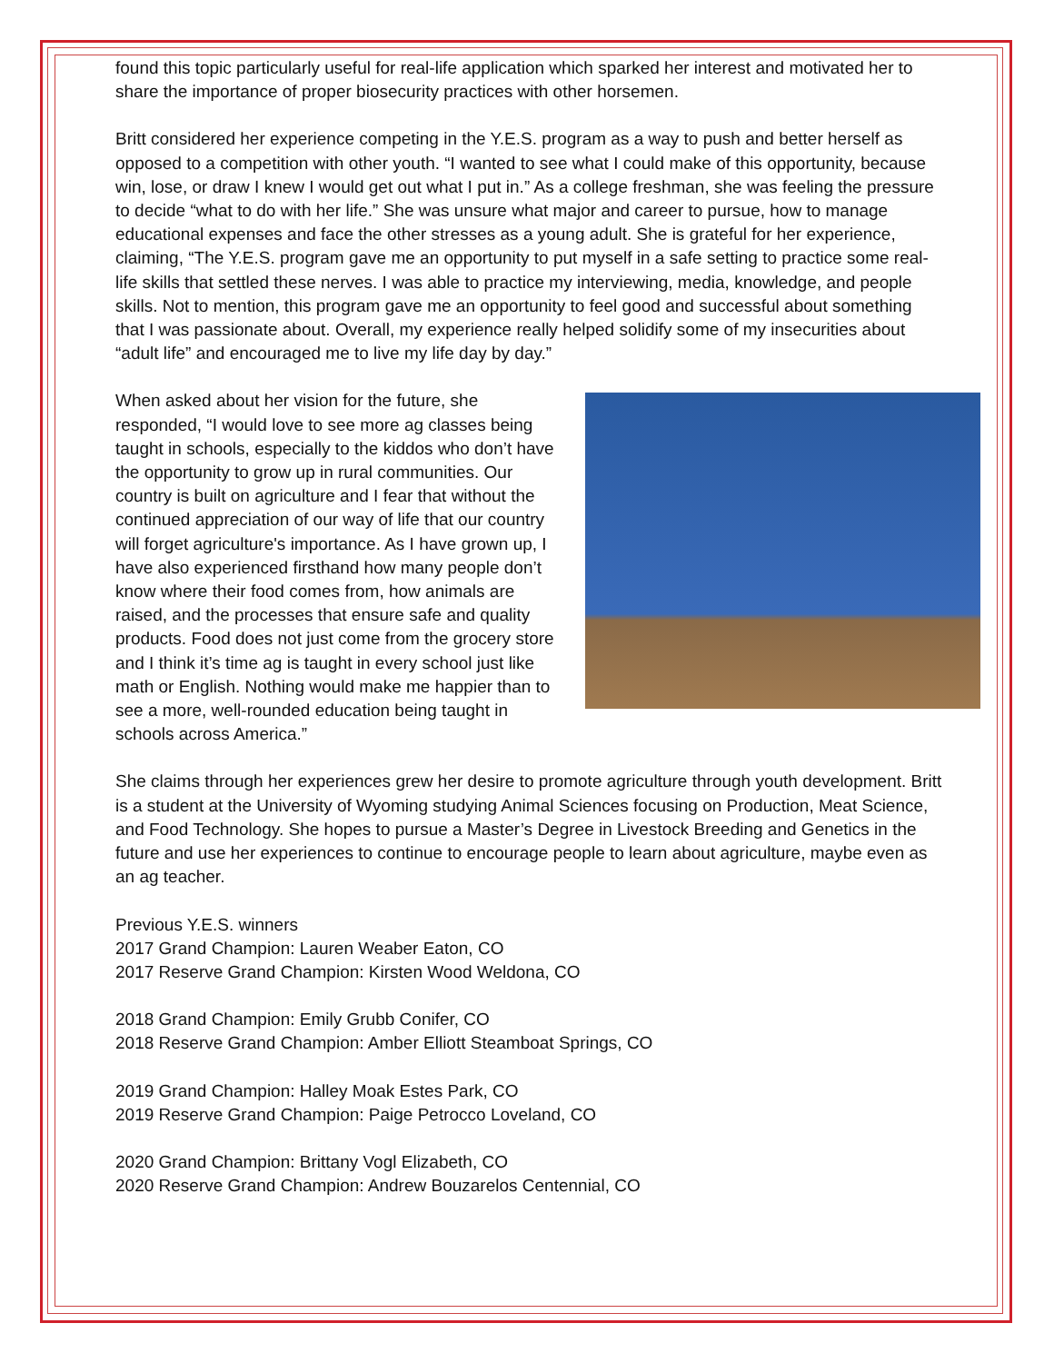found this topic particularly useful for real-life application which sparked her interest and motivated her to share the importance of proper biosecurity practices with other horsemen.
Britt considered her experience competing in the Y.E.S. program as a way to push and better herself as opposed to a competition with other youth. “I wanted to see what I could make of this opportunity, because win, lose, or draw I knew I would get out what I put in.” As a college freshman, she was feeling the pressure to decide “what to do with her life.” She was unsure what major and career to pursue, how to manage educational expenses and face the other stresses as a young adult. She is grateful for her experience, claiming, “The Y.E.S. program gave me an opportunity to put myself in a safe setting to practice some real-life skills that settled these nerves. I was able to practice my interviewing, media, knowledge, and people skills. Not to mention, this program gave me an opportunity to feel good and successful about something that I was passionate about. Overall, my experience really helped solidify some of my insecurities about “adult life” and encouraged me to live my life day by day.”
When asked about her vision for the future, she responded, “I would love to see more ag classes being taught in schools, especially to the kiddos who don’t have the opportunity to grow up in rural communities. Our country is built on agriculture and I fear that without the continued appreciation of our way of life that our country will forget agriculture's importance. As I have grown up, I have also experienced firsthand how many people don’t know where their food comes from, how animals are raised, and the processes that ensure safe and quality products. Food does not just come from the grocery store and I think it’s time ag is taught in every school just like math or English. Nothing would make me happier than to see a more, well-rounded education being taught in schools across America.”
She claims through her experiences grew her desire to promote agriculture through youth development. Britt is a student at the University of Wyoming studying Animal Sciences focusing on Production, Meat Science, and Food Technology. She hopes to pursue a Master’s Degree in Livestock Breeding and Genetics in the future and use her experiences to continue to encourage people to learn about agriculture, maybe even as an ag teacher.
Previous Y.E.S. winners
2017 Grand Champion: Lauren Weaber Eaton, CO
2017 Reserve Grand Champion: Kirsten Wood Weldona, CO
2018 Grand Champion: Emily Grubb Conifer, CO
2018 Reserve Grand Champion: Amber Elliott Steamboat Springs, CO
2019 Grand Champion: Halley Moak Estes Park, CO
2019 Reserve Grand Champion: Paige Petrocco Loveland, CO
2020 Grand Champion: Brittany Vogl Elizabeth, CO
2020 Reserve Grand Champion: Andrew Bouzarelos Centennial, CO